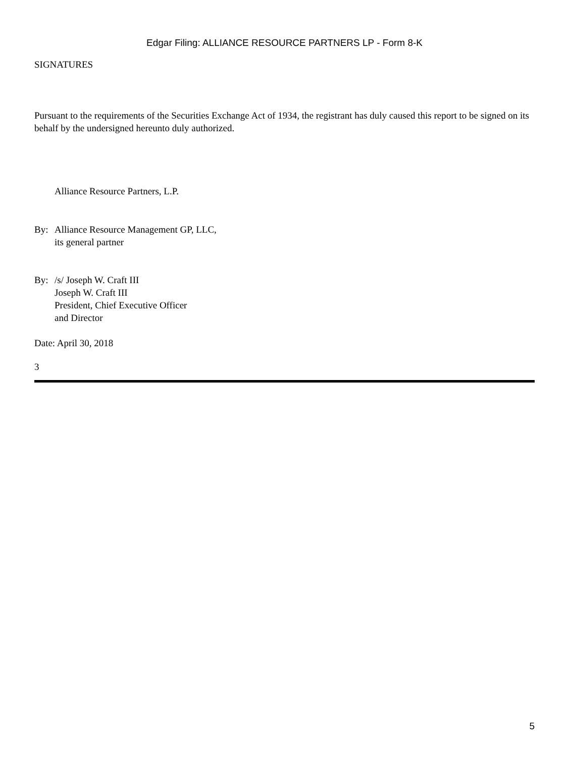Edgar Filing: ALLIANCE RESOURCE PARTNERS LP - Form 8-K
SIGNATURES
Pursuant to the requirements of the Securities Exchange Act of 1934, the registrant has duly caused this report to be signed on its behalf by the undersigned hereunto duly authorized.
Alliance Resource Partners, L.P.
| By: | Alliance Resource Management GP, LLC, its general partner |
| By: | /s/ Joseph W. Craft III Joseph W. Craft III President, Chief Executive Officer and Director |
Date: April 30, 2018
3
5